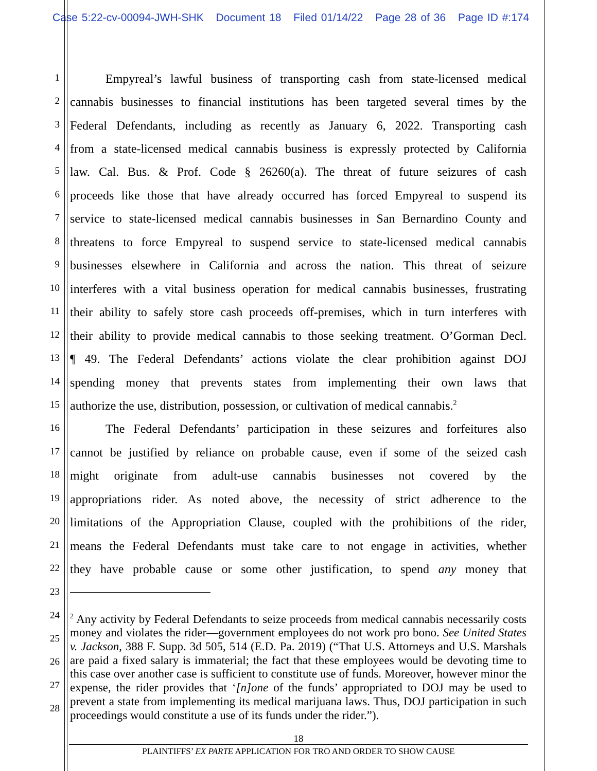Case 5:22-cv-00094-JWH-SHK Document 18 Filed 01/14/22 Page 28 of 36 Page ID #:174
1
Empyreal’s lawful business of transporting cash from state-licensed medical
2
cannabis businesses to financial institutions has been targeted several times by the
3
Federal Defendants, including as recently as January 6, 2022. Transporting cash
4
from a state-licensed medical cannabis business is expressly protected by California
5
law. Cal. Bus. & Prof. Code § 26260(a). The threat of future seizures of cash
6
proceeds like those that have already occurred has forced Empyreal to suspend its
7
service to state-licensed medical cannabis businesses in San Bernardino County and
8
threatens to force Empyreal to suspend service to state-licensed medical cannabis
9
businesses elsewhere in California and across the nation. This threat of seizure
10
interferes with a vital business operation for medical cannabis businesses, frustrating
11
their ability to safely store cash proceeds off-premises, which in turn interferes with
12
their ability to provide medical cannabis to those seeking treatment. O’Gorman Decl.
13
¶ 49. The Federal Defendants’ actions violate the clear prohibition against DOJ
14
spending money that prevents states from implementing their own laws that
15
authorize the use, distribution, possession, or cultivation of medical cannabis.<sup>2</sup>
16
The Federal Defendants’ participation in these seizures and forfeitures also
17
cannot be justified by reliance on probable cause, even if some of the seized cash
18
might originate from adult-use cannabis businesses not covered by the
19
appropriations rider. As noted above, the necessity of strict adherence to the
20
limitations of the Appropriation Clause, coupled with the prohibitions of the rider,
21
means the Federal Defendants must take care to not engage in activities, whether
22
they have probable cause or some other justification, to spend any money that
23
24
25
26
27
28
<sup>2</sup> Any activity by Federal Defendants to seize proceeds from medical cannabis necessarily costs money and violates the rider—government employees do not work pro bono. See United States v. Jackson, 388 F. Supp. 3d 505, 514 (E.D. Pa. 2019) (“That U.S. Attorneys and U.S. Marshals are paid a fixed salary is immaterial; the fact that these employees would be devoting time to this case over another case is sufficient to constitute use of funds. Moreover, however minor the expense, the rider provides that ‘[n]one of the funds’ appropriated to DOJ may be used to prevent a state from implementing its medical marijuana laws. Thus, DOJ participation in such proceedings would constitute a use of its funds under the rider.”).
18
PLAINTIFFS’ EX PARTE APPLICATION FOR TRO AND ORDER TO SHOW CAUSE